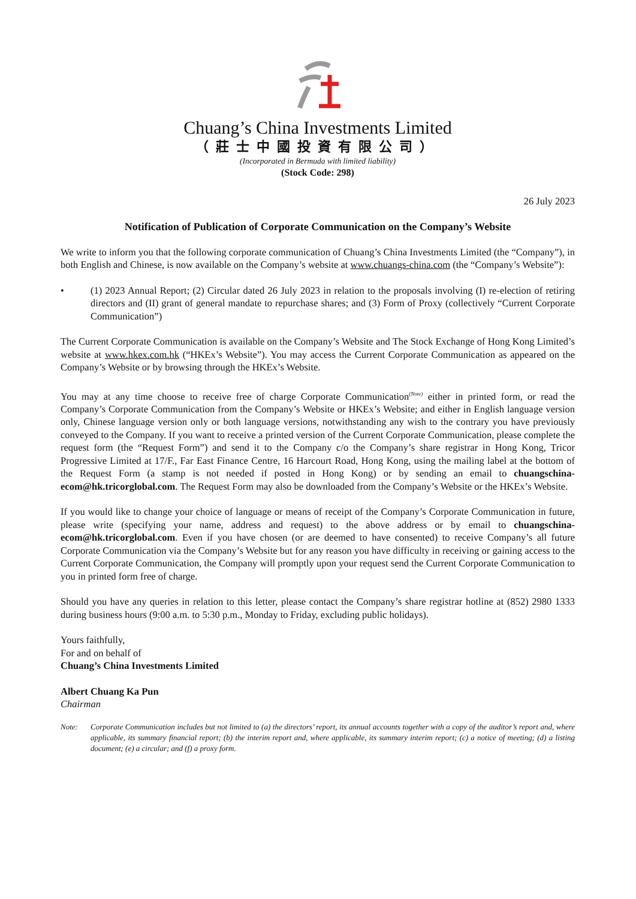Chuang’s China Investments Limited
（莊士中國投資有限公司）
(Incorporated in Bermuda with limited liability)
(Stock Code: 298)
26 July 2023
Notification of Publication of Corporate Communication on the Company’s Website
We write to inform you that the following corporate communication of Chuang’s China Investments Limited (the “Company”), in both English and Chinese, is now available on the Company’s website at www.chuangs-china.com (the “Company’s Website”):
• (1) 2023 Annual Report; (2) Circular dated 26 July 2023 in relation to the proposals involving (I) re-election of retiring directors and (II) grant of general mandate to repurchase shares; and (3) Form of Proxy (collectively “Current Corporate Communication”)
The Current Corporate Communication is available on the Company’s Website and The Stock Exchange of Hong Kong Limited’s website at www.hkex.com.hk (“HKEx’s Website”). You may access the Current Corporate Communication as appeared on the Company’s Website or by browsing through the HKEx’s Website.
You may at any time choose to receive free of charge Corporate Communication<sup>(Note)</sup> either in printed form, or read the Company’s Corporate Communication from the Company’s Website or HKEx’s Website; and either in English language version only, Chinese language version only or both language versions, notwithstanding any wish to the contrary you have previously conveyed to the Company. If you want to receive a printed version of the Current Corporate Communication, please complete the request form (the “Request Form”) and send it to the Company c/o the Company’s share registrar in Hong Kong, Tricor Progressive Limited at 17/F., Far East Finance Centre, 16 Harcourt Road, Hong Kong, using the mailing label at the bottom of the Request Form (a stamp is not needed if posted in Hong Kong) or by sending an email to chuangschina-ecom@hk.tricorglobal.com. The Request Form may also be downloaded from the Company’s Website or the HKEx’s Website.
If you would like to change your choice of language or means of receipt of the Company’s Corporate Communication in future, please write (specifying your name, address and request) to the above address or by email to chuangschina-ecom@hk.tricorglobal.com. Even if you have chosen (or are deemed to have consented) to receive Company’s all future Corporate Communication via the Company’s Website but for any reason you have difficulty in receiving or gaining access to the Current Corporate Communication, the Company will promptly upon your request send the Current Corporate Communication to you in printed form free of charge.
Should you have any queries in relation to this letter, please contact the Company’s share registrar hotline at (852) 2980 1333 during business hours (9:00 a.m. to 5:30 p.m., Monday to Friday, excluding public holidays).
Yours faithfully,
For and on behalf of
Chuang’s China Investments Limited
Albert Chuang Ka Pun
Chairman
Note: Corporate Communication includes but not limited to (a) the directors’ report, its annual accounts together with a copy of the auditor’s report and, where applicable, its summary financial report; (b) the interim report and, where applicable, its summary interim report; (c) a notice of meeting; (d) a listing document; (e) a circular; and (f) a proxy form.